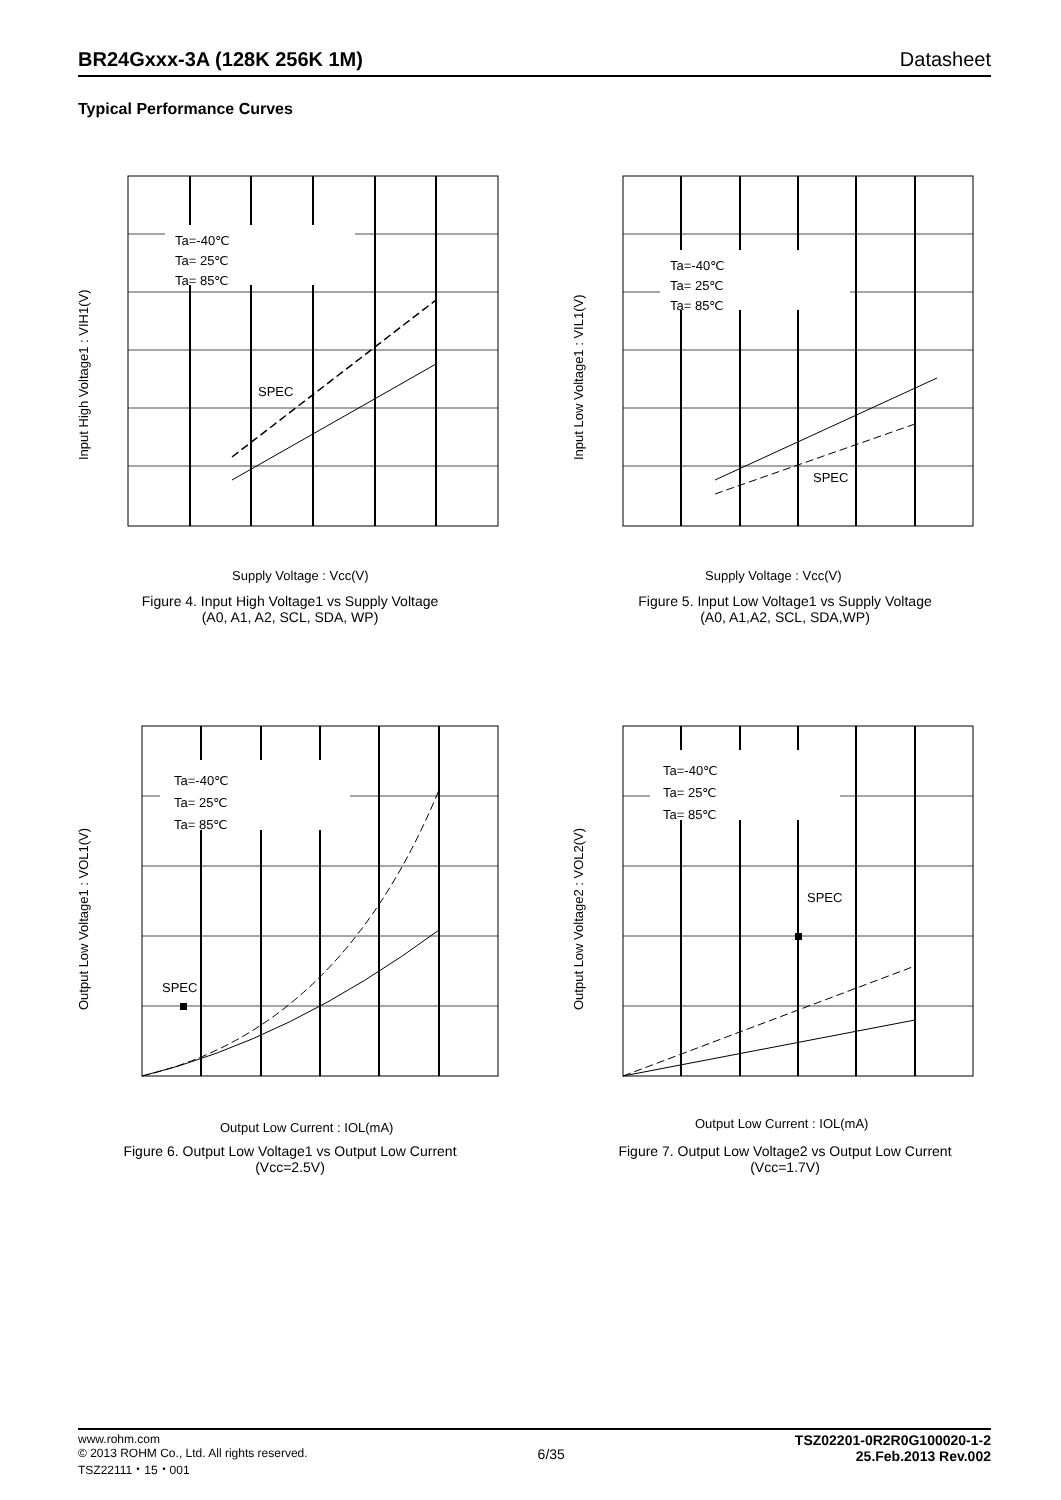BR24Gxxx-3A (128K 256K 1M) Datasheet
Typical Performance Curves
Ta=-40℃
Ta= 25℃
Ta= 85℃
SPEC
Input High Voltage1 : VIH1(V)
Supply Voltage : Vcc(V)
Figure 4. Input High Voltage1 vs Supply Voltage
(A0, A1, A2, SCL, SDA, WP)
Ta=-40℃
Ta= 25℃
Ta= 85℃
SPEC
Input Low Voltage1 : VIL1(V)
Supply Voltage : Vcc(V)
Figure 5. Input Low Voltage1 vs Supply Voltage
(A0, A1,A2, SCL, SDA,WP)
Ta=-40℃
Ta= 25℃
Ta= 85℃
SPEC
Output Low Voltage1 : VOL1(V)
Output Low Current : IOL(mA)
Figure 6. Output Low Voltage1 vs Output Low Current
(Vcc=2.5V)
Ta=-40℃
Ta= 25℃
Ta= 85℃
SPEC
Output Low Voltage2 : VOL2(V)
Output Low Current : IOL(mA)
Figure 7. Output Low Voltage2 vs Output Low Current
(Vcc=1.7V)
www.rohm.com
© 2013 ROHM Co., Ltd. All rights reserved.
TSZ22111・15・001
6/35
TSZ02201-0R2R0G100020-1-2
25.Feb.2013 Rev.002